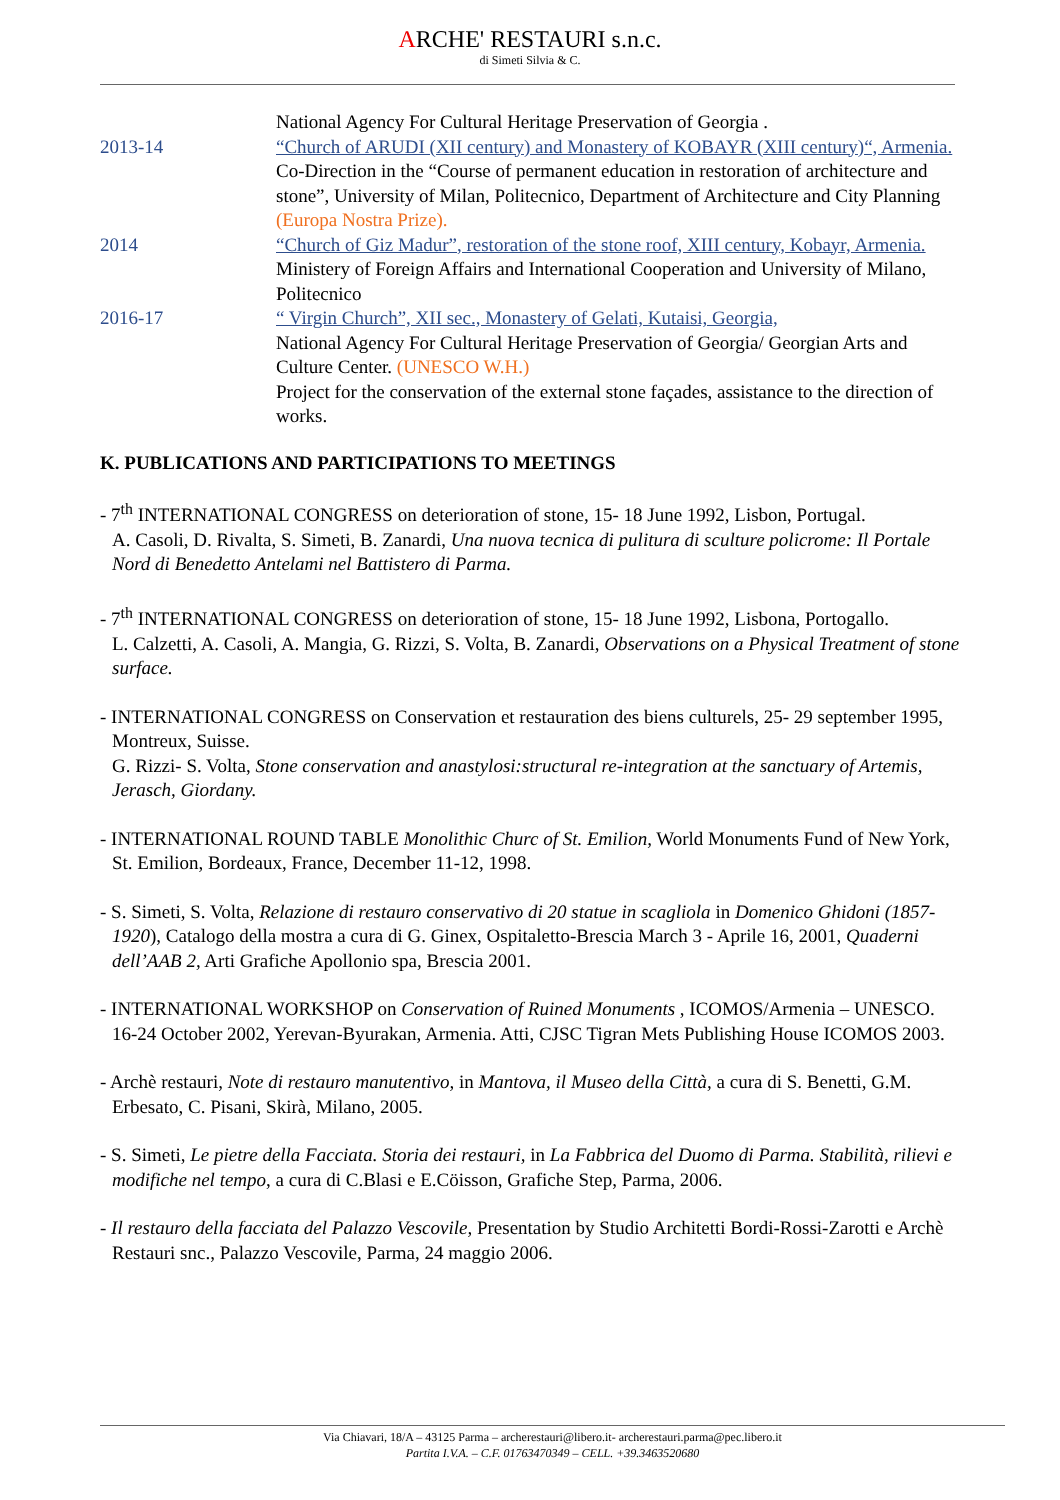ARCHE' RESTAURI s.n.c.
di Simeti Silvia & C.
National Agency For Cultural Heritage Preservation of Georgia .
2013-14 “Church of ARUDI (XII century) and Monastery of KOBAYR (XIII century)“, Armenia.
Co-Direction in the “Course of permanent education in restoration of architecture and stone”, University of Milan, Politecnico, Department of Architecture and City Planning (Europa Nostra Prize).
2014 “Church of Giz Madur”, restoration of the stone roof, XIII century, Kobayr, Armenia. Ministery of Foreign Affairs and International Cooperation and University of Milano, Politecnico
2016-17 “ Virgin Church”, XII sec., Monastery of Gelati, Kutaisi, Georgia,
National Agency For Cultural Heritage Preservation of Georgia/ Georgian Arts and Culture Center. (UNESCO W.H.)
Project for the conservation of the external stone façades, assistance to the direction of works.
K. PUBLICATIONS AND PARTICIPATIONS TO MEETINGS
- 7<sup>th</sup> INTERNATIONAL CONGRESS on deterioration of stone, 15- 18 June 1992, Lisbon, Portugal.
A. Casoli, D. Rivalta, S. Simeti, B. Zanardi, Una nuova tecnica di pulitura di sculture policrome: Il Portale Nord di Benedetto Antelami nel Battistero di Parma.
- 7<sup>th</sup> INTERNATIONAL CONGRESS on deterioration of stone, 15- 18 June 1992, Lisbona, Portogallo.
L. Calzetti, A. Casoli, A. Mangia, G. Rizzi, S. Volta, B. Zanardi, Observations on a Physical Treatment of stone surface.
- INTERNATIONAL CONGRESS on Conservation et restauration des biens culturels, 25- 29 september 1995, Montreux, Suisse.
G. Rizzi- S. Volta, Stone conservation and anastylosi:structural re-integration at the sanctuary of Artemis, Jerasch, Giordany.
- INTERNATIONAL ROUND TABLE Monolithic Churc of St. Emilion, World Monuments Fund of New York, St. Emilion, Bordeaux, France, December 11-12, 1998.
- S. Simeti, S. Volta, Relazione di restauro conservativo di 20 statue in scagliola in Domenico Ghidoni (1857-1920), Catalogo della mostra a cura di G. Ginex, Ospitaletto-Brescia March 3 - Aprile 16, 2001, Quaderni dell’AAB 2, Arti Grafiche Apollonio spa, Brescia 2001.
- INTERNATIONAL WORKSHOP on Conservation of Ruined Monuments , ICOMOS/Armenia – UNESCO. 16-24 October 2002, Yerevan-Byurakan, Armenia. Atti, CJSC Tigran Mets Publishing House ICOMOS 2003.
- Archè restauri, Note di restauro manutentivo, in Mantova, il Museo della Città, a cura di S. Benetti, G.M. Erbesato, C. Pisani, Skirà, Milano, 2005.
- S. Simeti, Le pietre della Facciata. Storia dei restauri, in La Fabbrica del Duomo di Parma. Stabilità, rilievi e modifiche nel tempo, a cura di C.Blasi e E.Cöisson, Grafiche Step, Parma, 2006.
- Il restauro della facciata del Palazzo Vescovile, Presentation by Studio Architetti Bordi-Rossi-Zarotti e Archè Restauri snc., Palazzo Vescovile, Parma, 24 maggio 2006.
Via Chiavari, 18/A – 43125 Parma – archerestauri@libero.it- archerestauri.parma@pec.libero.it
Partita I.V.A. – C.F. 01763470349 – CELL. +39.3463520680